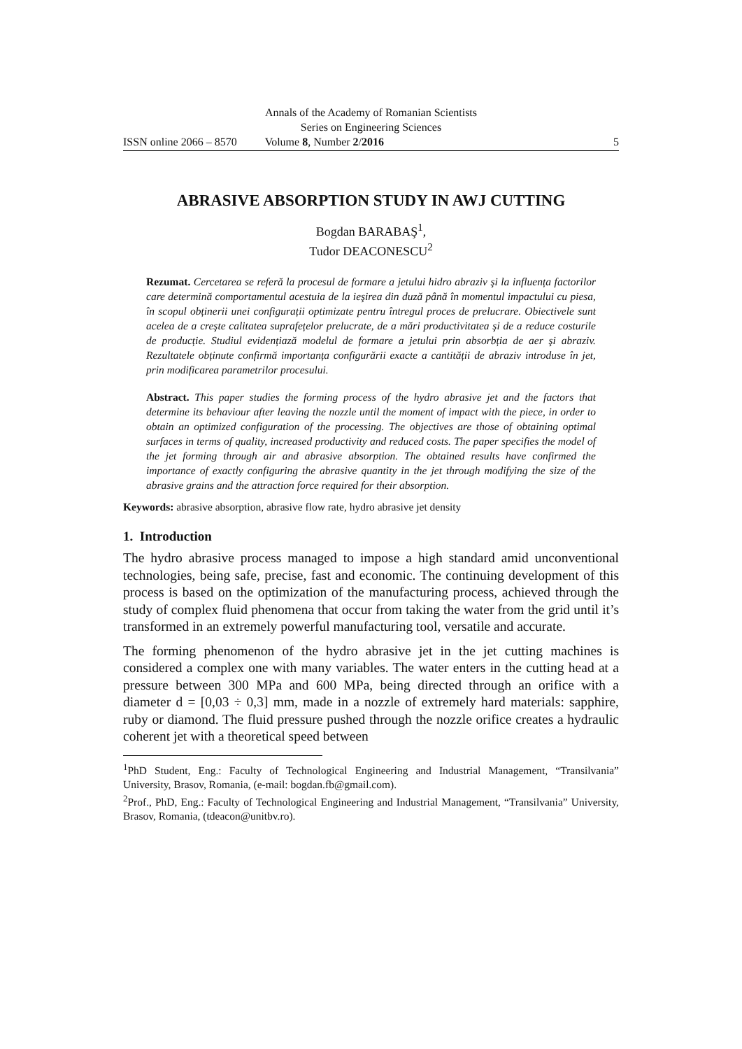Annals of the Academy of Romanian Scientists
Series on Engineering Sciences
ISSN online 2066 – 8570 Volume 8, Number 2/2016 5
ABRASIVE ABSORPTION STUDY IN AWJ CUTTING
Bogdan BARABAŞ<sup>1</sup>,
Tudor DEACONESCU<sup>2</sup>
Rezumat. Cercetarea se referă la procesul de formare a jetului hidro abraziv şi la influența factorilor care determină comportamentul acestuia de la ieşirea din duză până în momentul impactului cu piesa, în scopul obținerii unei configurații optimizate pentru întregul proces de prelucrare. Obiectivele sunt acelea de a creşte calitatea suprafețelor prelucrate, de a mări productivitatea şi de a reduce costurile de producție. Studiul evidențiază modelul de formare a jetului prin absorbția de aer şi abraziv. Rezultatele obținute confirmă importanța configurării exacte a cantității de abraziv introduse în jet, prin modificarea parametrilor procesului.
Abstract. This paper studies the forming process of the hydro abrasive jet and the factors that determine its behaviour after leaving the nozzle until the moment of impact with the piece, in order to obtain an optimized configuration of the processing. The objectives are those of obtaining optimal surfaces in terms of quality, increased productivity and reduced costs. The paper specifies the model of the jet forming through air and abrasive absorption. The obtained results have confirmed the importance of exactly configuring the abrasive quantity in the jet through modifying the size of the abrasive grains and the attraction force required for their absorption.
Keywords: abrasive absorption, abrasive flow rate, hydro abrasive jet density
1. Introduction
The hydro abrasive process managed to impose a high standard amid unconventional technologies, being safe, precise, fast and economic. The continuing development of this process is based on the optimization of the manufacturing process, achieved through the study of complex fluid phenomena that occur from taking the water from the grid until it’s transformed in an extremely powerful manufacturing tool, versatile and accurate.
The forming phenomenon of the hydro abrasive jet in the jet cutting machines is considered a complex one with many variables. The water enters in the cutting head at a pressure between 300 MPa and 600 MPa, being directed through an orifice with a diameter d = [0,03 ÷ 0,3] mm, made in a nozzle of extremely hard materials: sapphire, ruby or diamond. The fluid pressure pushed through the nozzle orifice creates a hydraulic coherent jet with a theoretical speed between
<sup>1</sup> PhD Student, Eng.: Faculty of Technological Engineering and Industrial Management, “Transilvania” University, Brasov, Romania, (e-mail: bogdan.fb@gmail.com).
<sup>2</sup> Prof., PhD, Eng.: Faculty of Technological Engineering and Industrial Management, “Transilvania” University, Brasov, Romania, (tdeacon@unitbv.ro).